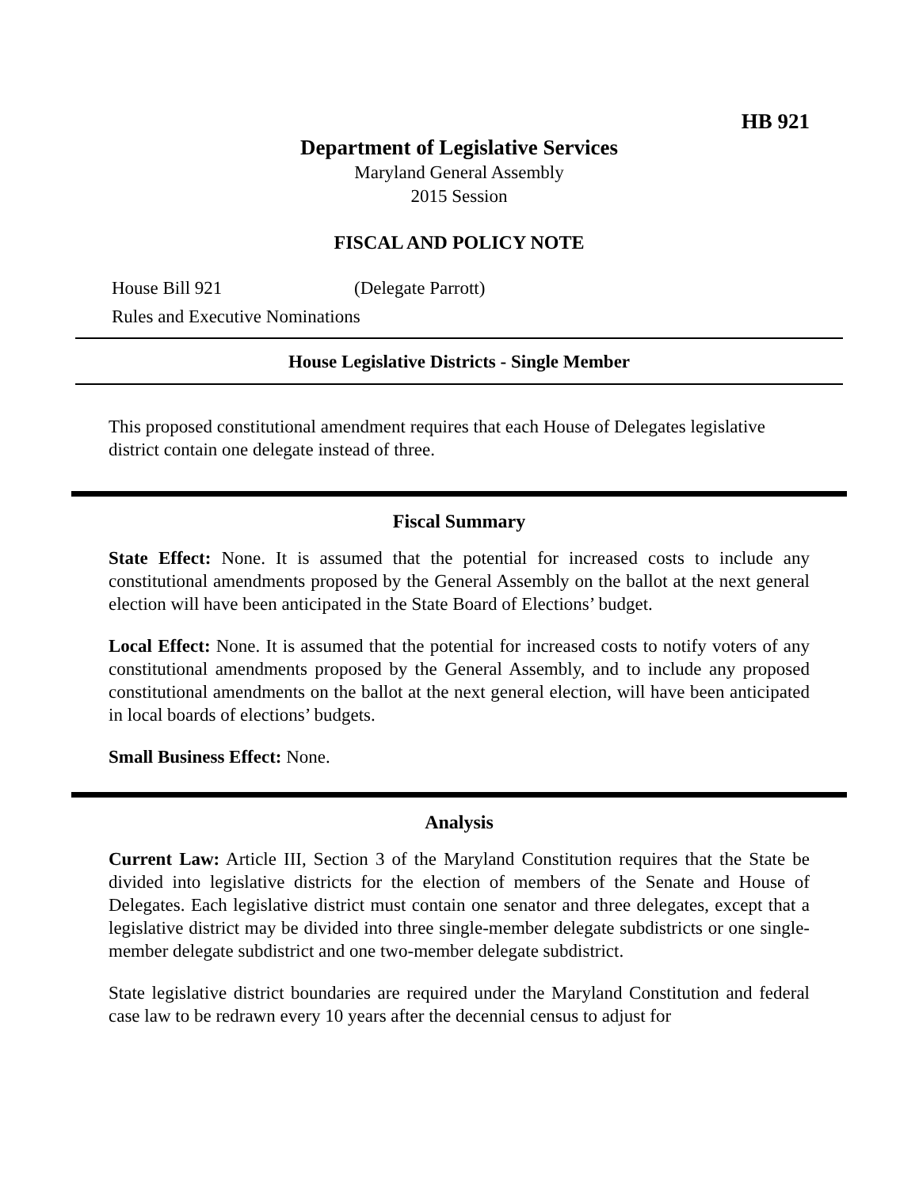HB 921
Department of Legislative Services
Maryland General Assembly
2015 Session
FISCAL AND POLICY NOTE
House Bill 921 (Delegate Parrott)
Rules and Executive Nominations
House Legislative Districts - Single Member
This proposed constitutional amendment requires that each House of Delegates legislative district contain one delegate instead of three.
Fiscal Summary
State Effect: None. It is assumed that the potential for increased costs to include any constitutional amendments proposed by the General Assembly on the ballot at the next general election will have been anticipated in the State Board of Elections’ budget.
Local Effect: None. It is assumed that the potential for increased costs to notify voters of any constitutional amendments proposed by the General Assembly, and to include any proposed constitutional amendments on the ballot at the next general election, will have been anticipated in local boards of elections’ budgets.
Small Business Effect: None.
Analysis
Current Law: Article III, Section 3 of the Maryland Constitution requires that the State be divided into legislative districts for the election of members of the Senate and House of Delegates. Each legislative district must contain one senator and three delegates, except that a legislative district may be divided into three single-member delegate subdistricts or one single-member delegate subdistrict and one two-member delegate subdistrict.
State legislative district boundaries are required under the Maryland Constitution and federal case law to be redrawn every 10 years after the decennial census to adjust for